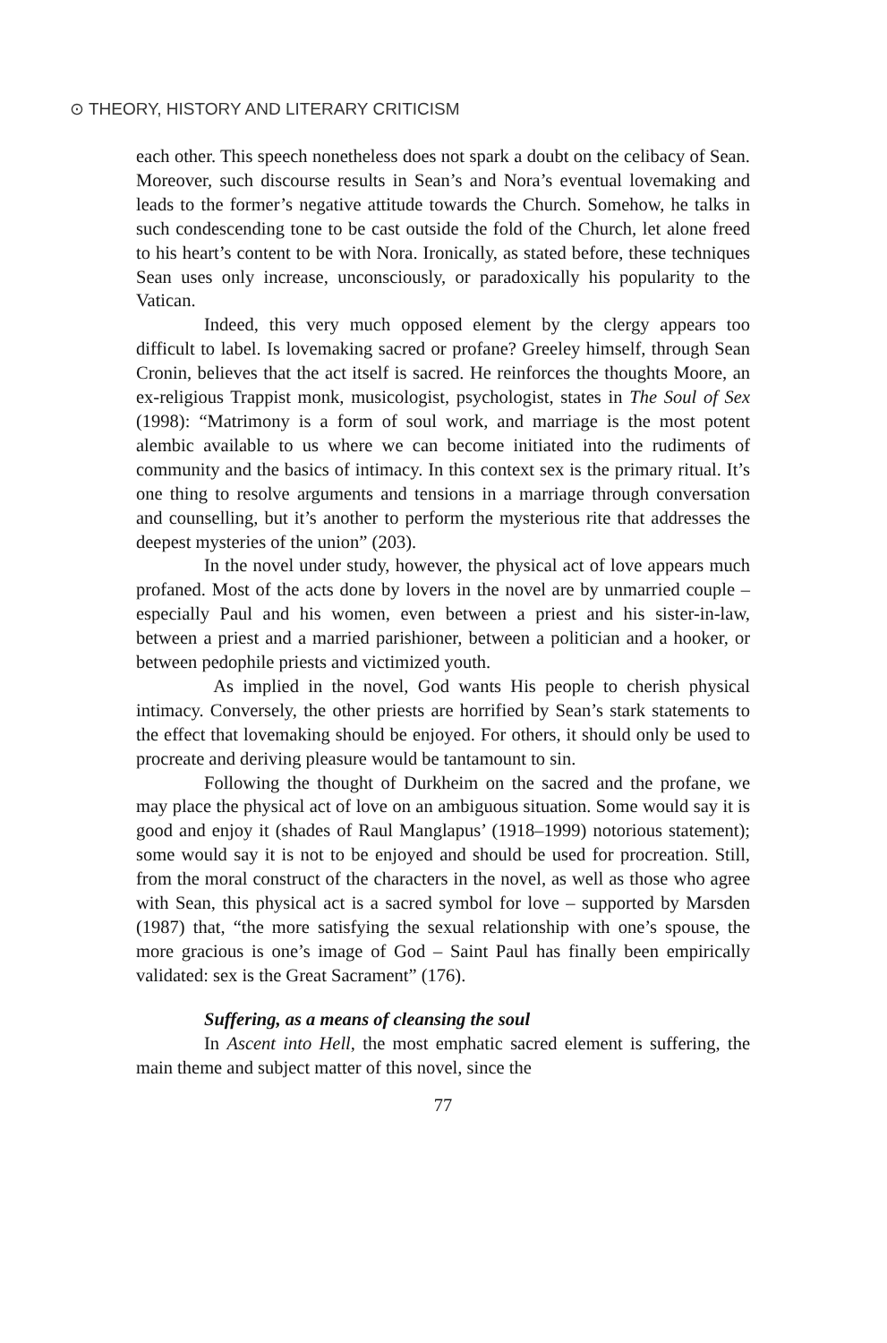⊙ THEORY, HISTORY AND LITERARY CRITICISM
each other. This speech nonetheless does not spark a doubt on the celibacy of Sean. Moreover, such discourse results in Sean’s and Nora’s eventual lovemaking and leads to the former’s negative attitude towards the Church. Somehow, he talks in such condescending tone to be cast outside the fold of the Church, let alone freed to his heart’s content to be with Nora. Ironically, as stated before, these techniques Sean uses only increase, unconsciously, or paradoxically his popularity to the Vatican.
Indeed, this very much opposed element by the clergy appears too difficult to label. Is lovemaking sacred or profane? Greeley himself, through Sean Cronin, believes that the act itself is sacred. He reinforces the thoughts Moore, an ex-religious Trappist monk, musicologist, psychologist, states in The Soul of Sex (1998): “Matrimony is a form of soul work, and marriage is the most potent alembic available to us where we can become initiated into the rudiments of community and the basics of intimacy. In this context sex is the primary ritual. It’s one thing to resolve arguments and tensions in a marriage through conversation and counselling, but it’s another to perform the mysterious rite that addresses the deepest mysteries of the union” (203).
In the novel under study, however, the physical act of love appears much profaned. Most of the acts done by lovers in the novel are by unmarried couple – especially Paul and his women, even between a priest and his sister-in-law, between a priest and a married parishioner, between a politician and a hooker, or between pedophile priests and victimized youth.
As implied in the novel, God wants His people to cherish physical intimacy. Conversely, the other priests are horrified by Sean’s stark statements to the effect that lovemaking should be enjoyed. For others, it should only be used to procreate and deriving pleasure would be tantamount to sin.
Following the thought of Durkheim on the sacred and the profane, we may place the physical act of love on an ambiguous situation. Some would say it is good and enjoy it (shades of Raul Manglapus’ (1918–1999) notorious statement); some would say it is not to be enjoyed and should be used for procreation. Still, from the moral construct of the characters in the novel, as well as those who agree with Sean, this physical act is a sacred symbol for love – supported by Marsden (1987) that, “the more satisfying the sexual relationship with one’s spouse, the more gracious is one’s image of God – Saint Paul has finally been empirically validated: sex is the Great Sacrament” (176).
Suffering, as a means of cleansing the soul
In Ascent into Hell, the most emphatic sacred element is suffering, the main theme and subject matter of this novel, since the
77